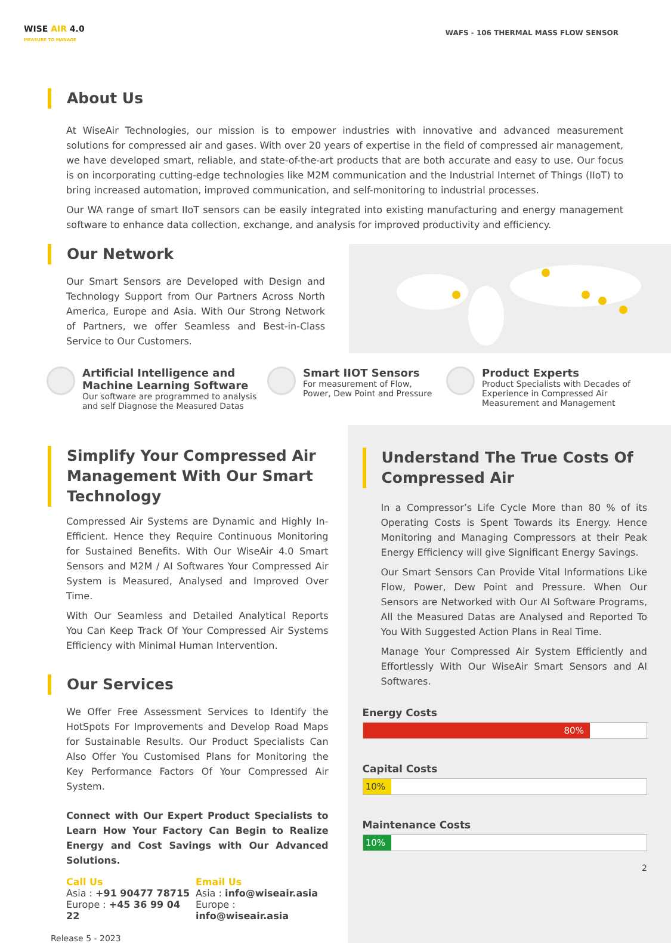WISE AIR 4.0
MEASURE TO MANAGE
WAFS - 106 THERMAL MASS FLOW SENSOR
About Us
At WiseAir Technologies, our mission is to empower industries with innovative and advanced measurement solutions for compressed air and gases. With over 20 years of expertise in the field of compressed air management, we have developed smart, reliable, and state-of-the-art products that are both accurate and easy to use. Our focus is on incorporating cutting-edge technologies like M2M communication and the Industrial Internet of Things (IIoT) to bring increased automation, improved communication, and self-monitoring to industrial processes.
Our WA range of smart IIoT sensors can be easily integrated into existing manufacturing and energy management software to enhance data collection, exchange, and analysis for improved productivity and efficiency.
Our Network
Our Smart Sensors are Developed with Design and Technology Support from Our Partners Across North America, Europe and Asia. With Our Strong Network of Partners, we offer Seamless and Best-in-Class Service to Our Customers.
Artificial Intelligence and Machine Learning Software
Our software are programmed to analysis and self Diagnose the Measured Datas
Smart IIOT Sensors
For measurement of Flow, Power, Dew Point and Pressure
Product Experts
Product Specialists with Decades of Experience in Compressed Air Measurement and Management
Simplify Your Compressed Air Management With Our Smart Technology
Compressed Air Systems are Dynamic and Highly In-Efficient. Hence they Require Continuous Monitoring for Sustained Benefits. With Our WiseAir 4.0 Smart Sensors and M2M / AI Softwares Your Compressed Air System is Measured, Analysed and Improved Over Time.
With Our Seamless and Detailed Analytical Reports You Can Keep Track Of Your Compressed Air Systems Efficiency with Minimal Human Intervention.
Our Services
We Offer Free Assessment Services to Identify the HotSpots For Improvements and Develop Road Maps for Sustainable Results. Our Product Specialists Can Also Offer You Customised Plans for Monitoring the Key Performance Factors Of Your Compressed Air System.
Connect with Our Expert Product Specialists to Learn How Your Factory Can Begin to Realize Energy and Cost Savings with Our Advanced Solutions.
Call Us
Asia : +91 90477 78715
Europe : +45 36 99 04 22
Email Us
Asia : info@wiseair.asia
Europe : info@wiseair.asia
Release 5 - 2023
Understand The True Costs Of Compressed Air
In a Compressor’s Life Cycle More than 80 % of its Operating Costs is Spent Towards its Energy. Hence Monitoring and Managing Compressors at their Peak Energy Efficiency will give Significant Energy Savings.
Our Smart Sensors Can Provide Vital Informations Like Flow, Power, Dew Point and Pressure. When Our Sensors are Networked with Our AI Software Programs, All the Measured Datas are Analysed and Reported To You With Suggested Action Plans in Real Time.
Manage Your Compressed Air System Efficiently and Effortlessly With Our WiseAir Smart Sensors and AI Softwares.
Energy Costs
80%
Capital Costs
10%
Maintenance Costs
10%
2